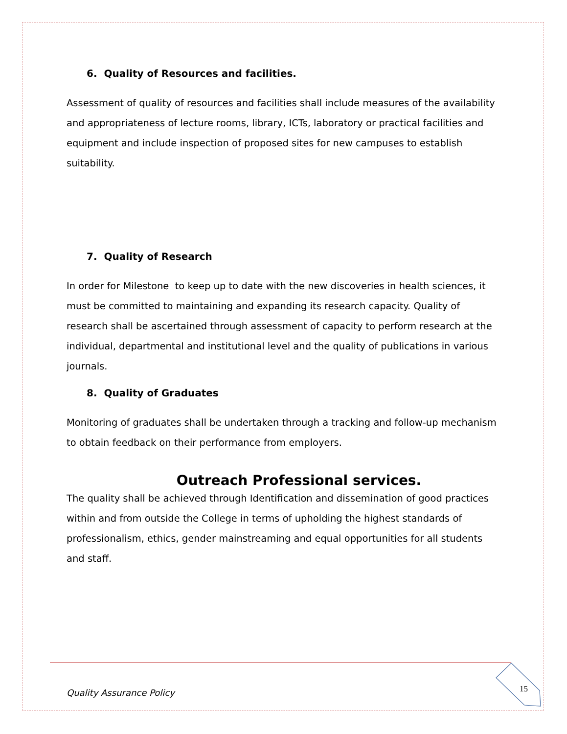6. Quality of Resources and facilities.
Assessment of quality of resources and facilities shall include measures of the availability and appropriateness of lecture rooms, library, ICTs, laboratory or practical facilities and equipment and include inspection of proposed sites for new campuses to establish suitability.
7. Quality of Research
In order for Milestone to keep up to date with the new discoveries in health sciences, it must be committed to maintaining and expanding its research capacity. Quality of research shall be ascertained through assessment of capacity to perform research at the individual, departmental and institutional level and the quality of publications in various journals.
8. Quality of Graduates
Monitoring of graduates shall be undertaken through a tracking and follow-up mechanism to obtain feedback on their performance from employers.
Outreach Professional services.
The quality shall be achieved through Identification and dissemination of good practices within and from outside the College in terms of upholding the highest standards of professionalism, ethics, gender mainstreaming and equal opportunities for all students and staff.
Quality Assurance Policy 15